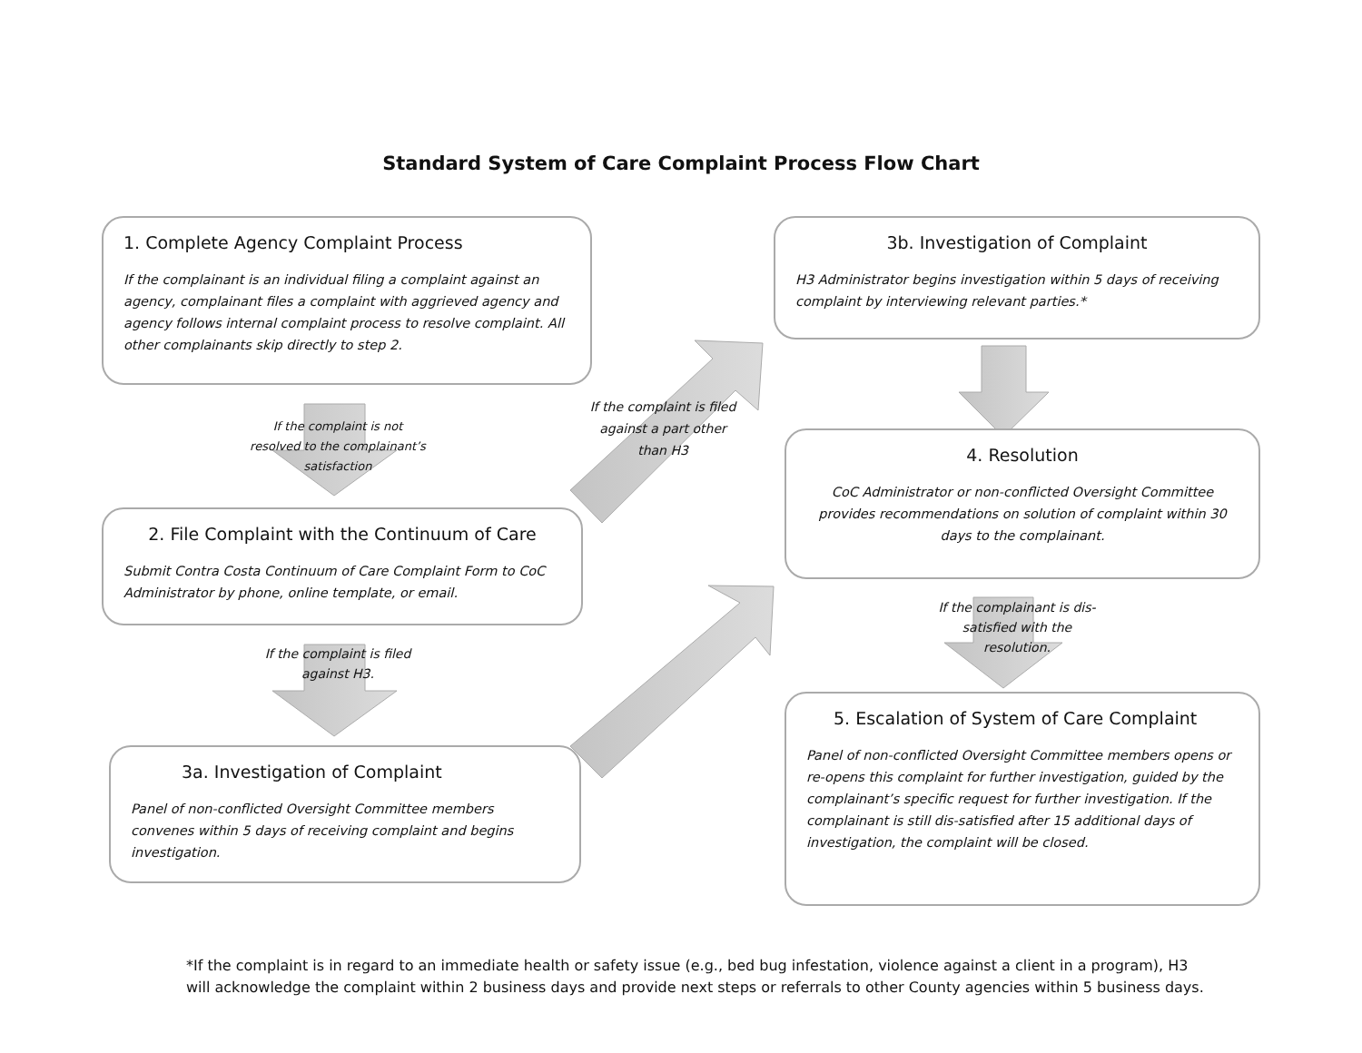Standard System of Care Complaint Process Flow Chart
If the complaint is filed against a part other than H3
1. Complete Agency Complaint Process
If the complainant is an individual filing a complaint against an agency, complainant files a complaint with aggrieved agency and agency follows internal complaint process to resolve complaint. All other complainants skip directly to step 2.
If the complaint is not resolved to the complainant’s satisfaction
2. File Complaint with the Continuum of Care
Submit Contra Costa Continuum of Care Complaint Form to CoC Administrator by phone, online template, or email.
If the complaint is filed against H3.
3a. Investigation of Complaint
Panel of non-conflicted Oversight Committee members convenes within 5 days of receiving complaint and begins investigation.
3b. Investigation of Complaint
H3 Administrator begins investigation within 5 days of receiving complaint by interviewing relevant parties.*
4. Resolution
CoC Administrator or non-conflicted Oversight Committee provides recommendations on solution of complaint within 30 days to the complainant.
If the complainant is dis-satisfied with the resolution.
5. Escalation of System of Care Complaint
Panel of non-conflicted Oversight Committee members opens or re-opens this complaint for further investigation, guided by the complainant’s specific request for further investigation. If the complainant is still dis-satisfied after 15 additional days of investigation, the complaint will be closed.
*If the complaint is in regard to an immediate health or safety issue (e.g., bed bug infestation, violence against a client in a program), H3 will acknowledge the complaint within 2 business days and provide next steps or referrals to other County agencies within 5 business days.